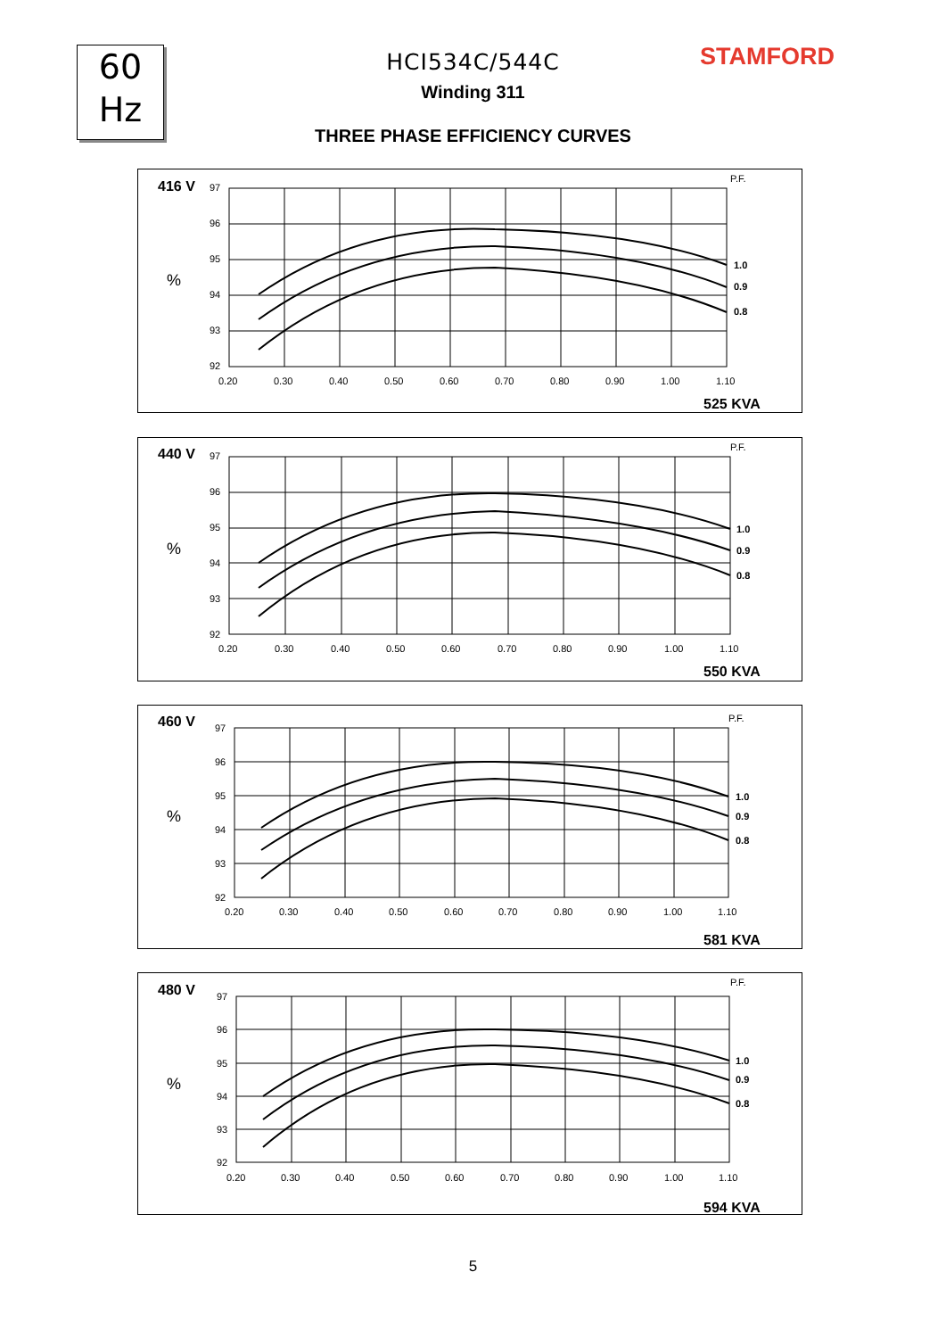60
Hz
STAMFORD
HCI534C/544C
Winding 311
THREE PHASE EFFICIENCY CURVES
416 V
%
P.F.
97
96
95
94
93
92
0.20
0.30
0.40
0.50
0.60
0.70
0.80
0.90
1.00
1.10
1.0
0.9
0.8
525 KVA
440 V
%
P.F.
97
96
95
94
93
92
0.20
0.30
0.40
0.50
0.60
0.70
0.80
0.90
1.00
1.10
1.0
0.9
0.8
550 KVA
460 V
%
P.F.
97
96
95
94
93
92
0.20
0.30
0.40
0.50
0.60
0.70
0.80
0.90
1.00
1.10
1.0
0.9
0.8
581 KVA
480 V
%
P.F.
97
96
95
94
93
92
0.20
0.30
0.40
0.50
0.60
0.70
0.80
0.90
1.00
1.10
1.0
0.9
0.8
594 KVA
5